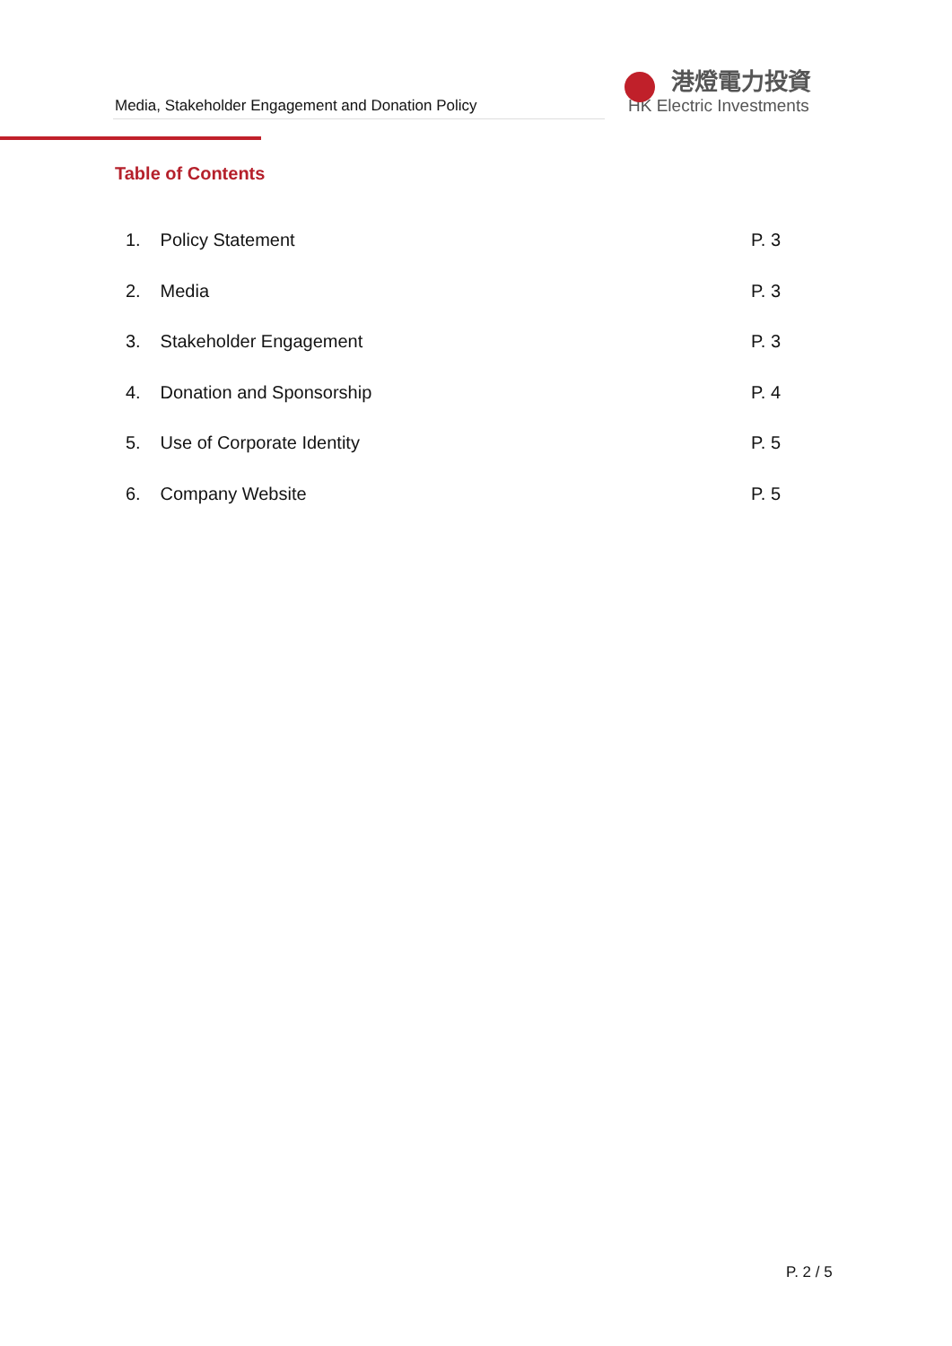Media, Stakeholder Engagement and Donation Policy
港燈電力投資
HK Electric Investments
Table of Contents
1. Policy Statement P. 3
2. Media P. 3
3. Stakeholder Engagement P. 3
4. Donation and Sponsorship P. 4
5. Use of Corporate Identity P. 5
6. Company Website P. 5
P. 2 / 5